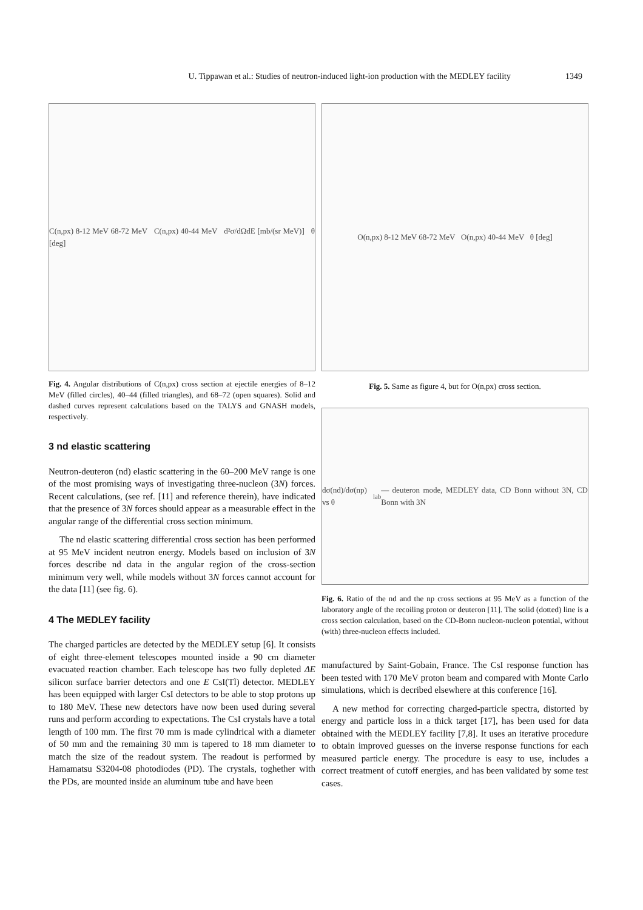U. Tippawan et al.: Studies of neutron-induced light-ion production with the MEDLEY facility 1349
C(n,px) 8-12 MeV 68-72 MeV C(n,px) 40-44 MeV d²σ/dΩdE [mb/(sr MeV)] θ [deg]
Fig. 4. Angular distributions of C(n,px) cross section at ejectile energies of 8–12 MeV (filled circles), 40–44 (filled triangles), and 68–72 (open squares). Solid and dashed curves represent calculations based on the TALYS and GNASH models, respectively.
3 nd elastic scattering
Neutron-deuteron (nd) elastic scattering in the 60–200 MeV range is one of the most promising ways of investigating three-nucleon (3N) forces. Recent calculations, (see ref. [11] and reference therein), have indicated that the presence of 3N forces should appear as a measurable effect in the angular range of the differential cross section minimum.
The nd elastic scattering differential cross section has been performed at 95 MeV incident neutron energy. Models based on inclusion of 3N forces describe nd data in the angular region of the cross-section minimum very well, while models without 3N forces cannot account for the data [11] (see fig. 6).
4 The MEDLEY facility
The charged particles are detected by the MEDLEY setup [6]. It consists of eight three-element telescopes mounted inside a 90 cm diameter evacuated reaction chamber. Each telescope has two fully depleted ΔE silicon surface barrier detectors and one E CsI(Tl) detector. MEDLEY has been equipped with larger CsI detectors to be able to stop protons up to 180 MeV. These new detectors have now been used during several runs and perform according to expectations. The CsI crystals have a total length of 100 mm. The first 70 mm is made cylindrical with a diameter of 50 mm and the remaining 30 mm is tapered to 18 mm diameter to match the size of the readout system. The readout is performed by Hamamatsu S3204-08 photodiodes (PD). The crystals, toghether with the PDs, are mounted inside an aluminum tube and have been
O(n,px) 8-12 MeV 68-72 MeV O(n,px) 40-44 MeV θ [deg]
Fig. 5. Same as figure 4, but for O(n,px) cross section.
dσ(nd)/dσ(np) vs θ<sub>lab</sub> — deuteron mode, MEDLEY data, CD Bonn without 3N, CD Bonn with 3N
Fig. 6. Ratio of the nd and the np cross sections at 95 MeV as a function of the laboratory angle of the recoiling proton or deuteron [11]. The solid (dotted) line is a cross section calculation, based on the CD-Bonn nucleon-nucleon potential, without (with) three-nucleon effects included.
manufactured by Saint-Gobain, France. The CsI response function has been tested with 170 MeV proton beam and compared with Monte Carlo simulations, which is decribed elsewhere at this conference [16].
A new method for correcting charged-particle spectra, distorted by energy and particle loss in a thick target [17], has been used for data obtained with the MEDLEY facility [7,8]. It uses an iterative procedure to obtain improved guesses on the inverse response functions for each measured particle energy. The procedure is easy to use, includes a correct treatment of cutoff energies, and has been validated by some test cases.